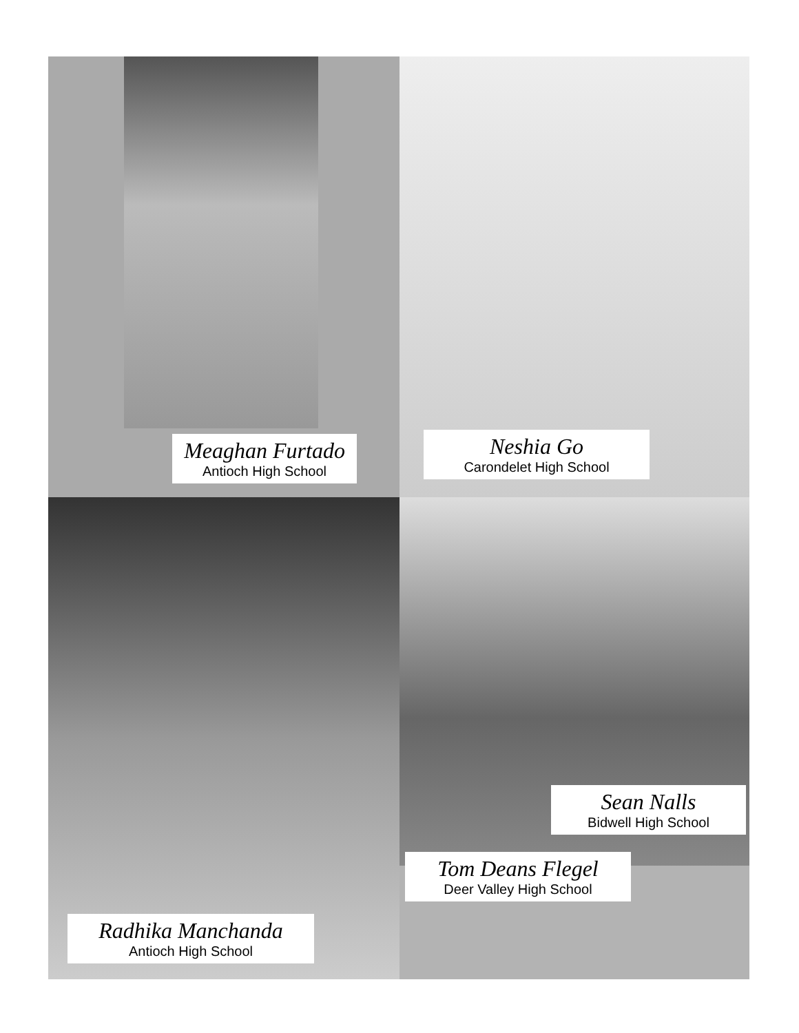Meaghan Furtado
Antioch High School
Neshia Go
Carondelet High School
Radhika Manchanda
Antioch High School
Sean Nalls
Bidwell High School
Tom Deans Flegel
Deer Valley High School